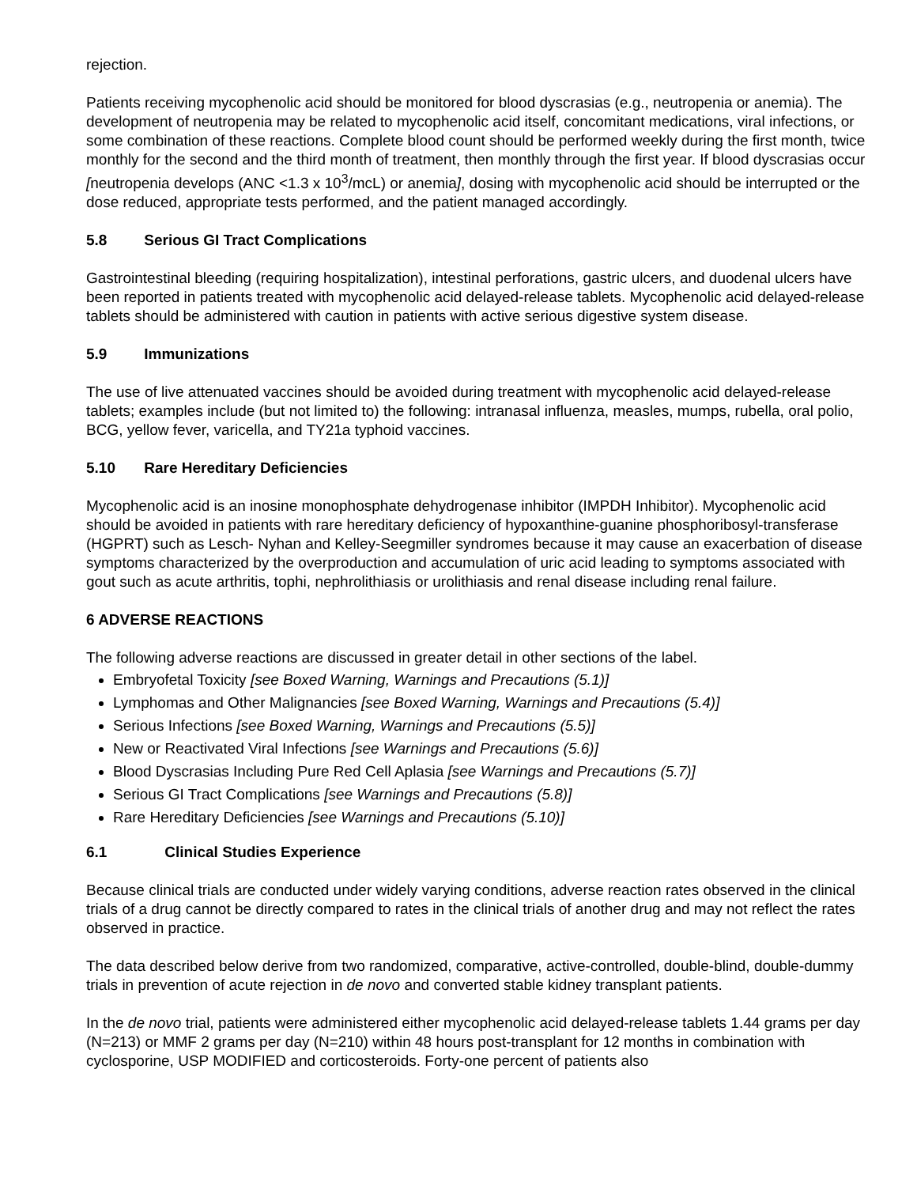rejection.
Patients receiving mycophenolic acid should be monitored for blood dyscrasias (e.g., neutropenia or anemia). The development of neutropenia may be related to mycophenolic acid itself, concomitant medications, viral infections, or some combination of these reactions. Complete blood count should be performed weekly during the first month, twice monthly for the second and the third month of treatment, then monthly through the first year. If blood dyscrasias occur [neutropenia develops (ANC <1.3 x 10<sup>3</sup>/mcL) or anemia], dosing with mycophenolic acid should be interrupted or the dose reduced, appropriate tests performed, and the patient managed accordingly.
5.8 Serious GI Tract Complications
Gastrointestinal bleeding (requiring hospitalization), intestinal perforations, gastric ulcers, and duodenal ulcers have been reported in patients treated with mycophenolic acid delayed-release tablets. Mycophenolic acid delayed-release tablets should be administered with caution in patients with active serious digestive system disease.
5.9 Immunizations
The use of live attenuated vaccines should be avoided during treatment with mycophenolic acid delayed-release tablets; examples include (but not limited to) the following: intranasal influenza, measles, mumps, rubella, oral polio, BCG, yellow fever, varicella, and TY21a typhoid vaccines.
5.10 Rare Hereditary Deficiencies
Mycophenolic acid is an inosine monophosphate dehydrogenase inhibitor (IMPDH Inhibitor). Mycophenolic acid should be avoided in patients with rare hereditary deficiency of hypoxanthine-guanine phosphoribosyl-transferase (HGPRT) such as Lesch- Nyhan and Kelley-Seegmiller syndromes because it may cause an exacerbation of disease symptoms characterized by the overproduction and accumulation of uric acid leading to symptoms associated with gout such as acute arthritis, tophi, nephrolithiasis or urolithiasis and renal disease including renal failure.
6 ADVERSE REACTIONS
The following adverse reactions are discussed in greater detail in other sections of the label.
Embryofetal Toxicity [see Boxed Warning, Warnings and Precautions (5.1)]
Lymphomas and Other Malignancies [see Boxed Warning, Warnings and Precautions (5.4)]
Serious Infections [see Boxed Warning, Warnings and Precautions (5.5)]
New or Reactivated Viral Infections [see Warnings and Precautions (5.6)]
Blood Dyscrasias Including Pure Red Cell Aplasia [see Warnings and Precautions (5.7)]
Serious GI Tract Complications [see Warnings and Precautions (5.8)]
Rare Hereditary Deficiencies [see Warnings and Precautions (5.10)]
6.1 Clinical Studies Experience
Because clinical trials are conducted under widely varying conditions, adverse reaction rates observed in the clinical trials of a drug cannot be directly compared to rates in the clinical trials of another drug and may not reflect the rates observed in practice.
The data described below derive from two randomized, comparative, active-controlled, double-blind, double-dummy trials in prevention of acute rejection in de novo and converted stable kidney transplant patients.
In the de novo trial, patients were administered either mycophenolic acid delayed-release tablets 1.44 grams per day (N=213) or MMF 2 grams per day (N=210) within 48 hours post-transplant for 12 months in combination with cyclosporine, USP MODIFIED and corticosteroids. Forty-one percent of patients also